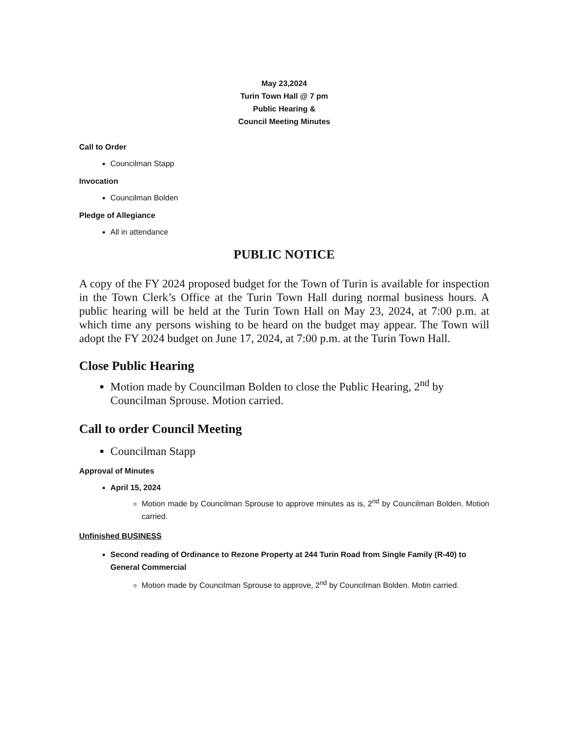May 23,2024
Turin Town Hall @ 7 pm
Public Hearing &
Council Meeting Minutes
Call to Order
Councilman Stapp
Invocation
Councilman Bolden
Pledge of Allegiance
All in attendance
PUBLIC NOTICE
A copy of the FY 2024 proposed budget for the Town of Turin is available for inspection in the Town Clerk’s Office at the Turin Town Hall during normal business hours. A public hearing will be held at the Turin Town Hall on May 23, 2024, at 7:00 p.m. at which time any persons wishing to be heard on the budget may appear. The Town will adopt the FY 2024 budget on June 17, 2024, at 7:00 p.m. at the Turin Town Hall.
Close Public Hearing
Motion made by Councilman Bolden to close the Public Hearing, 2<sup>nd</sup> by Councilman Sprouse. Motion carried.
Call to order Council Meeting
Councilman Stapp
Approval of Minutes
April 15, 2024
Motion made by Councilman Sprouse to approve minutes as is, 2<sup>nd</sup> by Councilman Bolden. Motion carried.
Unfinished BUSINESS
Second reading of Ordinance to Rezone Property at 244 Turin Road from Single Family (R-40) to General Commercial
Motion made by Councilman Sprouse to approve, 2<sup>nd</sup> by Councilman Bolden. Motin carried.